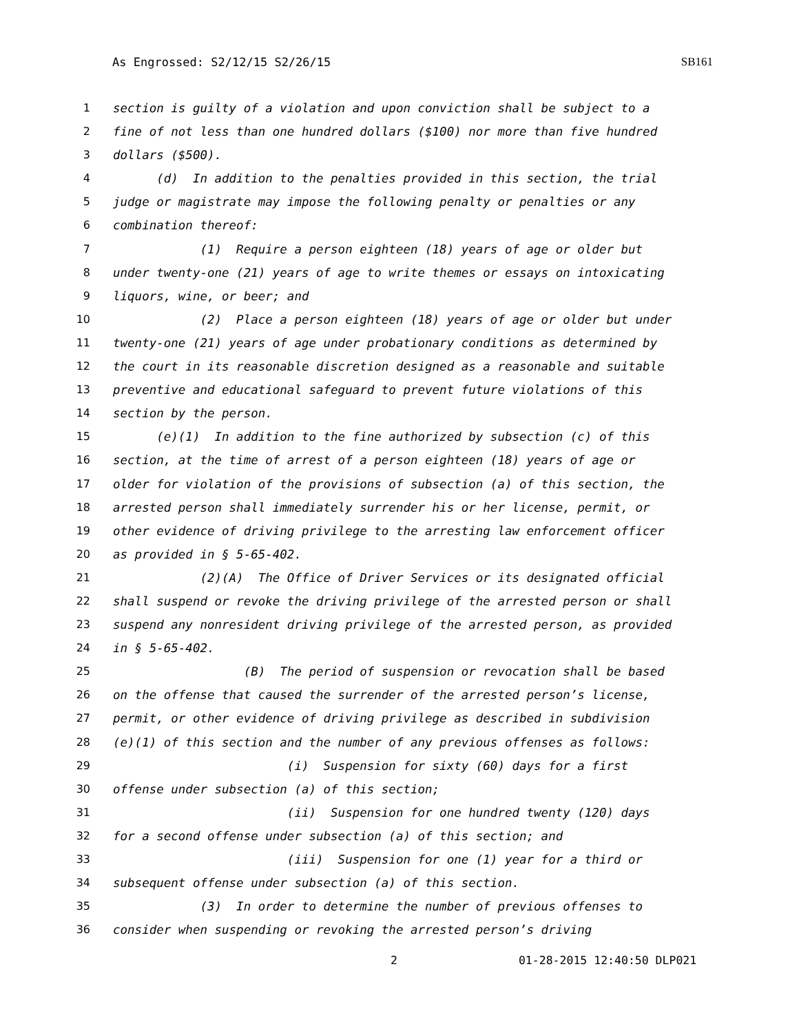As Engrossed: S2/12/15 S2/26/15 SB161
1 section is guilty of a violation and upon conviction shall be subject to a
2 fine of not less than one hundred dollars ($100) nor more than five hundred
3 dollars ($500).
4 (d) In addition to the penalties provided in this section, the trial
5 judge or magistrate may impose the following penalty or penalties or any
6 combination thereof:
7 (1) Require a person eighteen (18) years of age or older but
8 under twenty-one (21) years of age to write themes or essays on intoxicating
9 liquors, wine, or beer; and
10 (2) Place a person eighteen (18) years of age or older but under
11 twenty-one (21) years of age under probationary conditions as determined by
12 the court in its reasonable discretion designed as a reasonable and suitable
13 preventive and educational safeguard to prevent future violations of this
14 section by the person.
15 (e)(1) In addition to the fine authorized by subsection (c) of this
16 section, at the time of arrest of a person eighteen (18) years of age or
17 older for violation of the provisions of subsection (a) of this section, the
18 arrested person shall immediately surrender his or her license, permit, or
19 other evidence of driving privilege to the arresting law enforcement officer
20 as provided in § 5-65-402.
21 (2)(A) The Office of Driver Services or its designated official
22 shall suspend or revoke the driving privilege of the arrested person or shall
23 suspend any nonresident driving privilege of the arrested person, as provided
24 in § 5-65-402.
25 (B) The period of suspension or revocation shall be based
26 on the offense that caused the surrender of the arrested person’s license,
27 permit, or other evidence of driving privilege as described in subdivision
28 (e)(1) of this section and the number of any previous offenses as follows:
29 (i) Suspension for sixty (60) days for a first
30 offense under subsection (a) of this section;
31 (ii) Suspension for one hundred twenty (120) days
32 for a second offense under subsection (a) of this section; and
33 (iii) Suspension for one (1) year for a third or
34 subsequent offense under subsection (a) of this section.
35 (3) In order to determine the number of previous offenses to
36 consider when suspending or revoking the arrested person’s driving
2 01-28-2015 12:40:50 DLP021